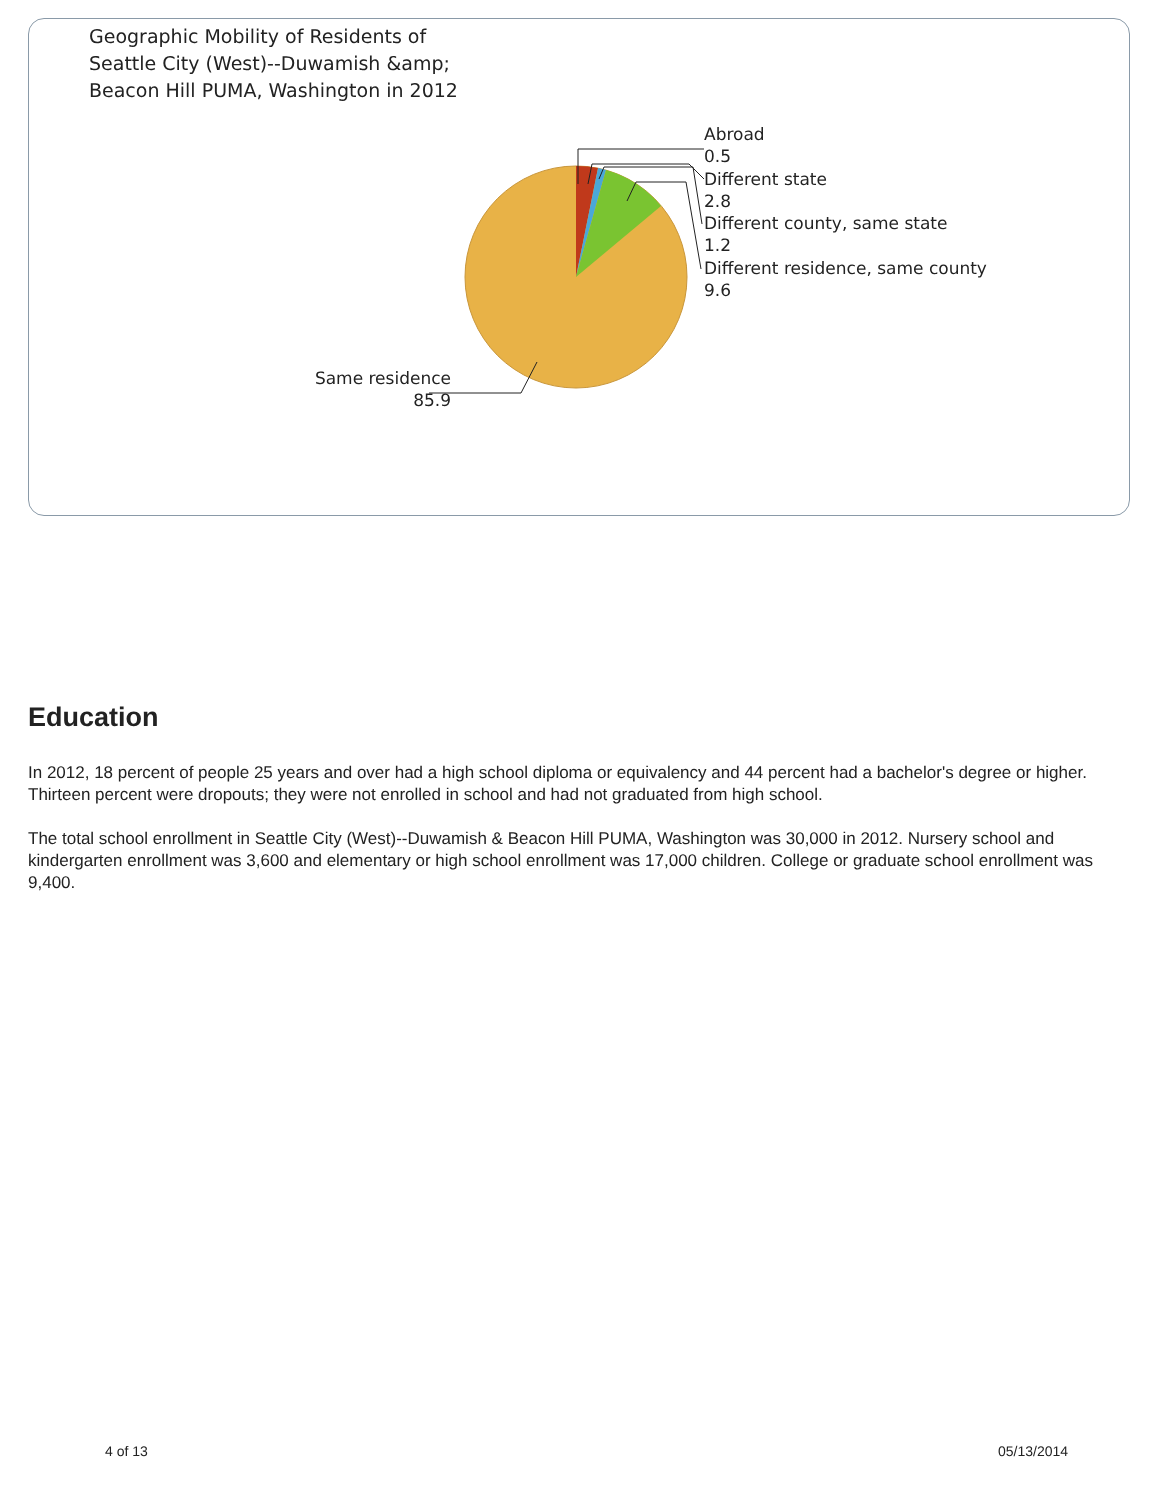Geographic Mobility of Residents of
Seattle City (West)--Duwamish &amp;
Beacon Hill PUMA, Washington in 2012
Abroad
0.5
Different state
2.8
Different county, same state
1.2
Different residence, same county
9.6
Same residence
85.9
Education
In 2012, 18 percent of people 25 years and over had a high school diploma or equivalency and 44 percent had a bachelor's degree or higher. Thirteen percent were dropouts; they were not enrolled in school and had not graduated from high school.
The total school enrollment in Seattle City (West)--Duwamish & Beacon Hill PUMA, Washington was 30,000 in 2012. Nursery school and kindergarten enrollment was 3,600 and elementary or high school enrollment was 17,000 children. College or graduate school enrollment was 9,400.
4 of 13 05/13/2014